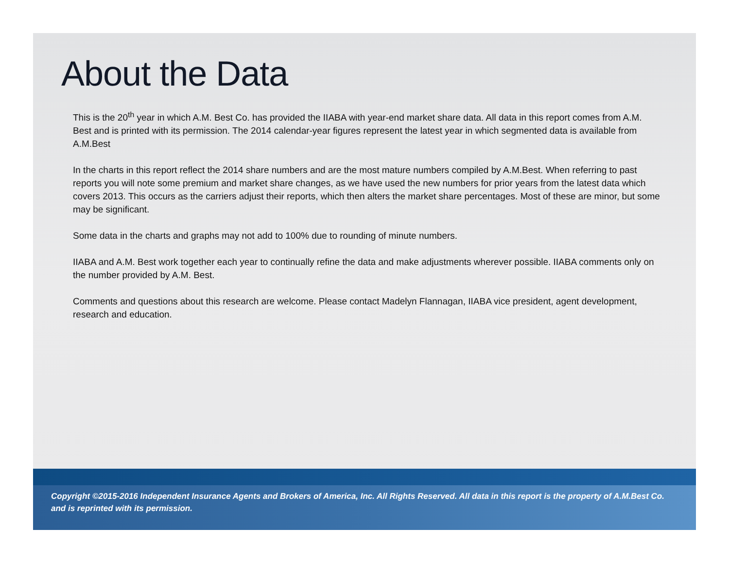About the Data
This is the 20<sup>th</sup> year in which A.M. Best Co. has provided the IIABA with year-end market share data. All data in this report comes from A.M. Best and is printed with its permission. The 2014 calendar-year figures represent the latest year in which segmented data is available from A.M.Best
In the charts in this report reflect the 2014 share numbers and are the most mature numbers compiled by A.M.Best. When referring to past reports you will note some premium and market share changes, as we have used the new numbers for prior years from the latest data which covers 2013. This occurs as the carriers adjust their reports, which then alters the market share percentages. Most of these are minor, but some may be significant.
Some data in the charts and graphs may not add to 100% due to rounding of minute numbers.
IIABA and A.M. Best work together each year to continually refine the data and make adjustments wherever possible. IIABA comments only on the number provided by A.M. Best.
Comments and questions about this research are welcome. Please contact Madelyn Flannagan, IIABA vice president, agent development, research and education.
Copyright ©2015-2016 Independent Insurance Agents and Brokers of America, Inc. All Rights Reserved. All data in this report is the property of A.M.Best Co. and is reprinted with its permission.